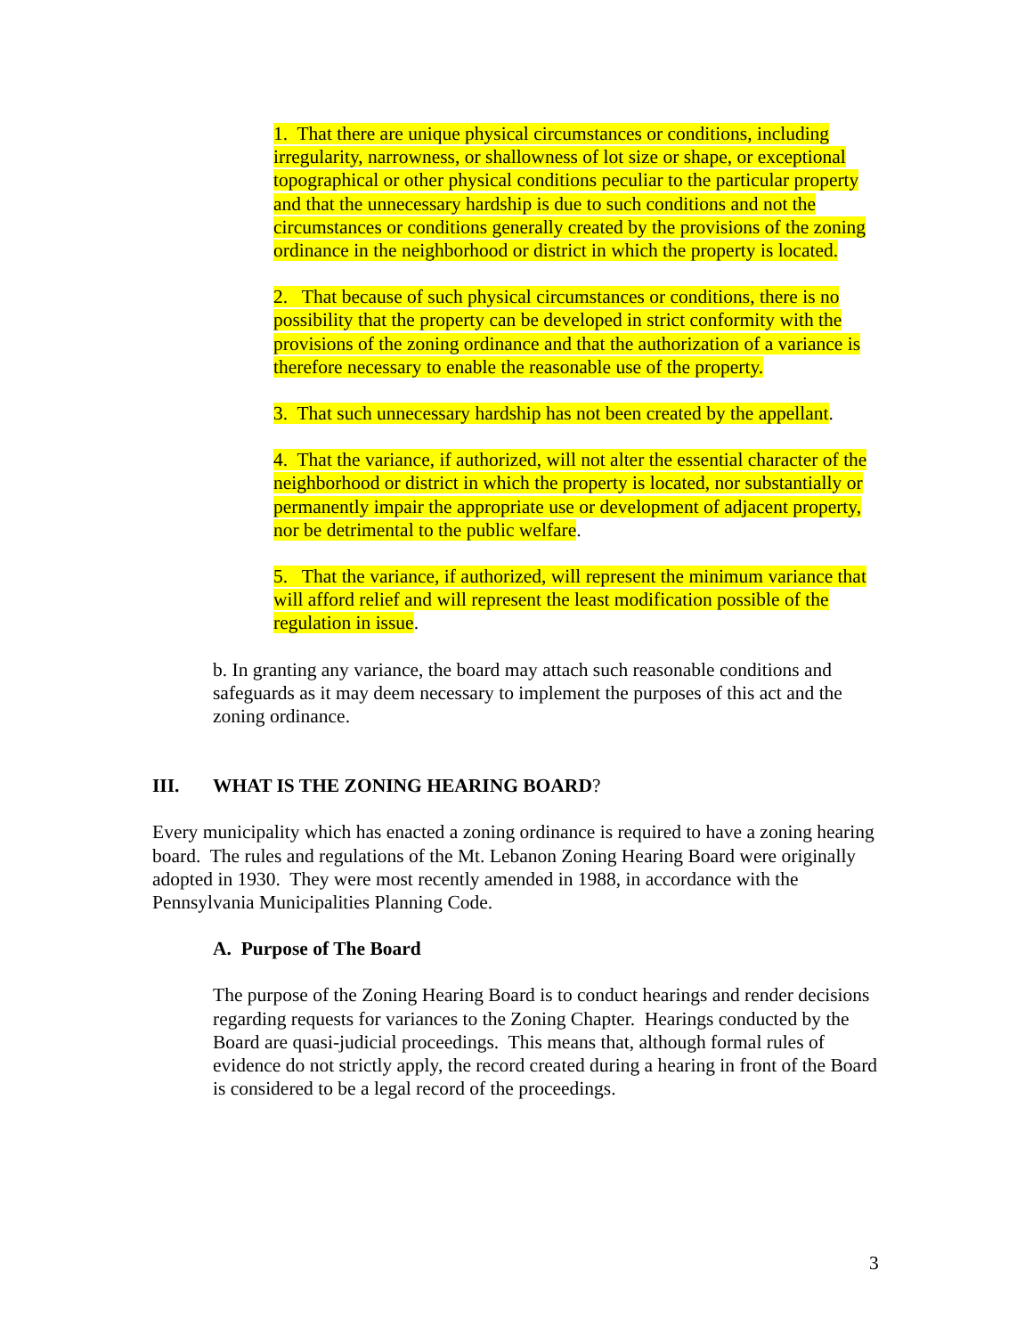1. That there are unique physical circumstances or conditions, including irregularity, narrowness, or shallowness of lot size or shape, or exceptional topographical or other physical conditions peculiar to the particular property and that the unnecessary hardship is due to such conditions and not the circumstances or conditions generally created by the provisions of the zoning ordinance in the neighborhood or district in which the property is located.
2. That because of such physical circumstances or conditions, there is no possibility that the property can be developed in strict conformity with the provisions of the zoning ordinance and that the authorization of a variance is therefore necessary to enable the reasonable use of the property.
3. That such unnecessary hardship has not been created by the appellant.
4. That the variance, if authorized, will not alter the essential character of the neighborhood or district in which the property is located, nor substantially or permanently impair the appropriate use or development of adjacent property, nor be detrimental to the public welfare.
5. That the variance, if authorized, will represent the minimum variance that will afford relief and will represent the least modification possible of the regulation in issue.
b. In granting any variance, the board may attach such reasonable conditions and safeguards as it may deem necessary to implement the purposes of this act and the zoning ordinance.
III. WHAT IS THE ZONING HEARING BOARD?
Every municipality which has enacted a zoning ordinance is required to have a zoning hearing board. The rules and regulations of the Mt. Lebanon Zoning Hearing Board were originally adopted in 1930. They were most recently amended in 1988, in accordance with the Pennsylvania Municipalities Planning Code.
A. Purpose of The Board
The purpose of the Zoning Hearing Board is to conduct hearings and render decisions regarding requests for variances to the Zoning Chapter. Hearings conducted by the Board are quasi-judicial proceedings. This means that, although formal rules of evidence do not strictly apply, the record created during a hearing in front of the Board is considered to be a legal record of the proceedings.
3